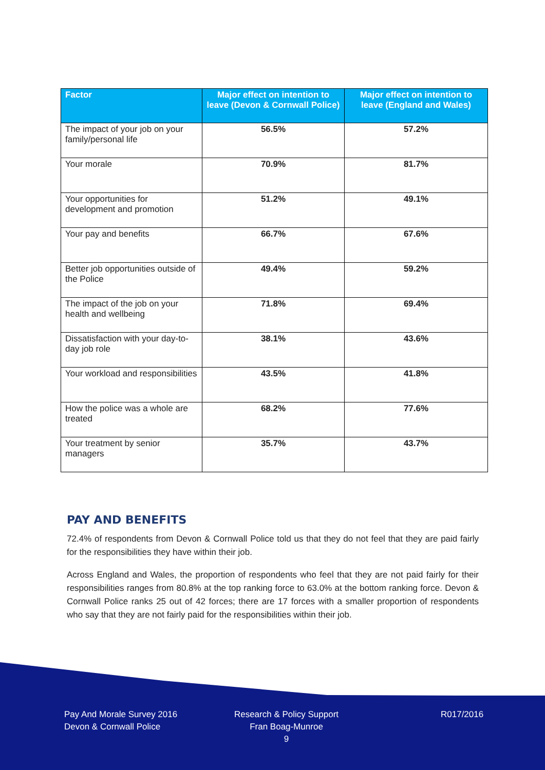| Factor | Major effect on intention to leave (Devon & Cornwall Police) | Major effect on intention to leave (England and Wales) |
| --- | --- | --- |
| The impact of your job on your family/personal life | 56.5% | 57.2% |
| Your morale | 70.9% | 81.7% |
| Your opportunities for development and promotion | 51.2% | 49.1% |
| Your pay and benefits | 66.7% | 67.6% |
| Better job opportunities outside of the Police | 49.4% | 59.2% |
| The impact of the job on your health and wellbeing | 71.8% | 69.4% |
| Dissatisfaction with your day-to-day job role | 38.1% | 43.6% |
| Your workload and responsibilities | 43.5% | 41.8% |
| How the police was a whole are treated | 68.2% | 77.6% |
| Your treatment by senior managers | 35.7% | 43.7% |
PAY AND BENEFITS
72.4% of respondents from Devon & Cornwall Police told us that they do not feel that they are paid fairly for the responsibilities they have within their job.
Across England and Wales, the proportion of respondents who feel that they are not paid fairly for their responsibilities ranges from 80.8% at the top ranking force to 63.0% at the bottom ranking force. Devon & Cornwall Police ranks 25 out of 42 forces; there are 17 forces with a smaller proportion of respondents who say that they are not fairly paid for the responsibilities within their job.
Pay And Morale Survey 2016
Devon & Cornwall Police
Research & Policy Support
Fran Boag-Munroe
9
R017/2016